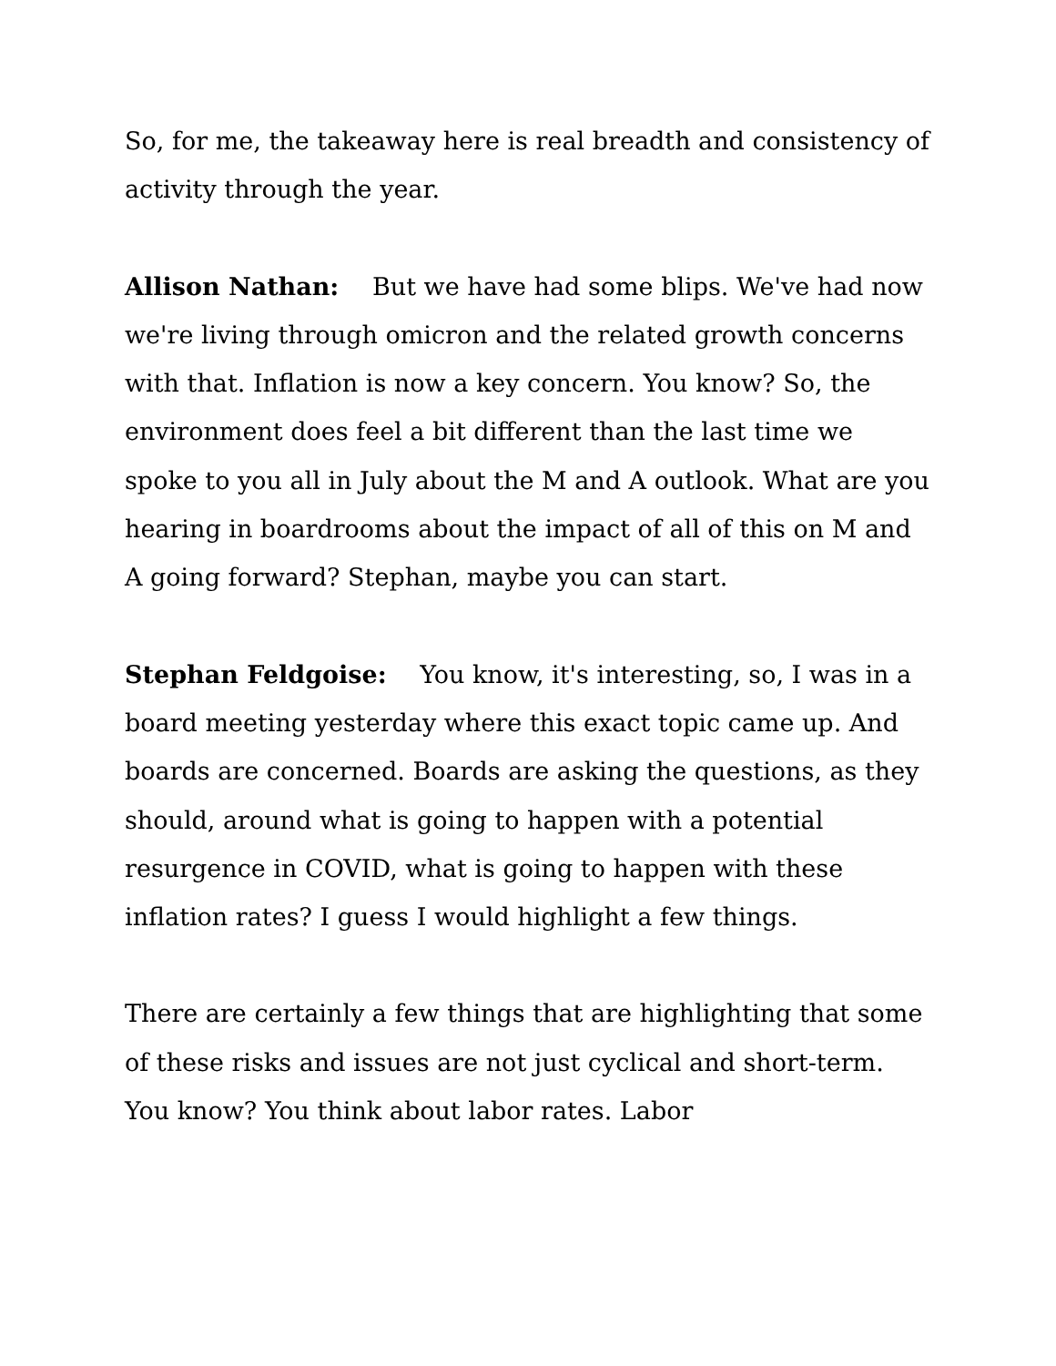So, for me, the takeaway here is real breadth and consistency of activity through the year.
Allison Nathan: But we have had some blips. We've had now we're living through omicron and the related growth concerns with that. Inflation is now a key concern. You know? So, the environment does feel a bit different than the last time we spoke to you all in July about the M and A outlook. What are you hearing in boardrooms about the impact of all of this on M and A going forward? Stephan, maybe you can start.
Stephan Feldgoise: You know, it's interesting, so, I was in a board meeting yesterday where this exact topic came up. And boards are concerned. Boards are asking the questions, as they should, around what is going to happen with a potential resurgence in COVID, what is going to happen with these inflation rates? I guess I would highlight a few things.
There are certainly a few things that are highlighting that some of these risks and issues are not just cyclical and short-term. You know? You think about labor rates. Labor